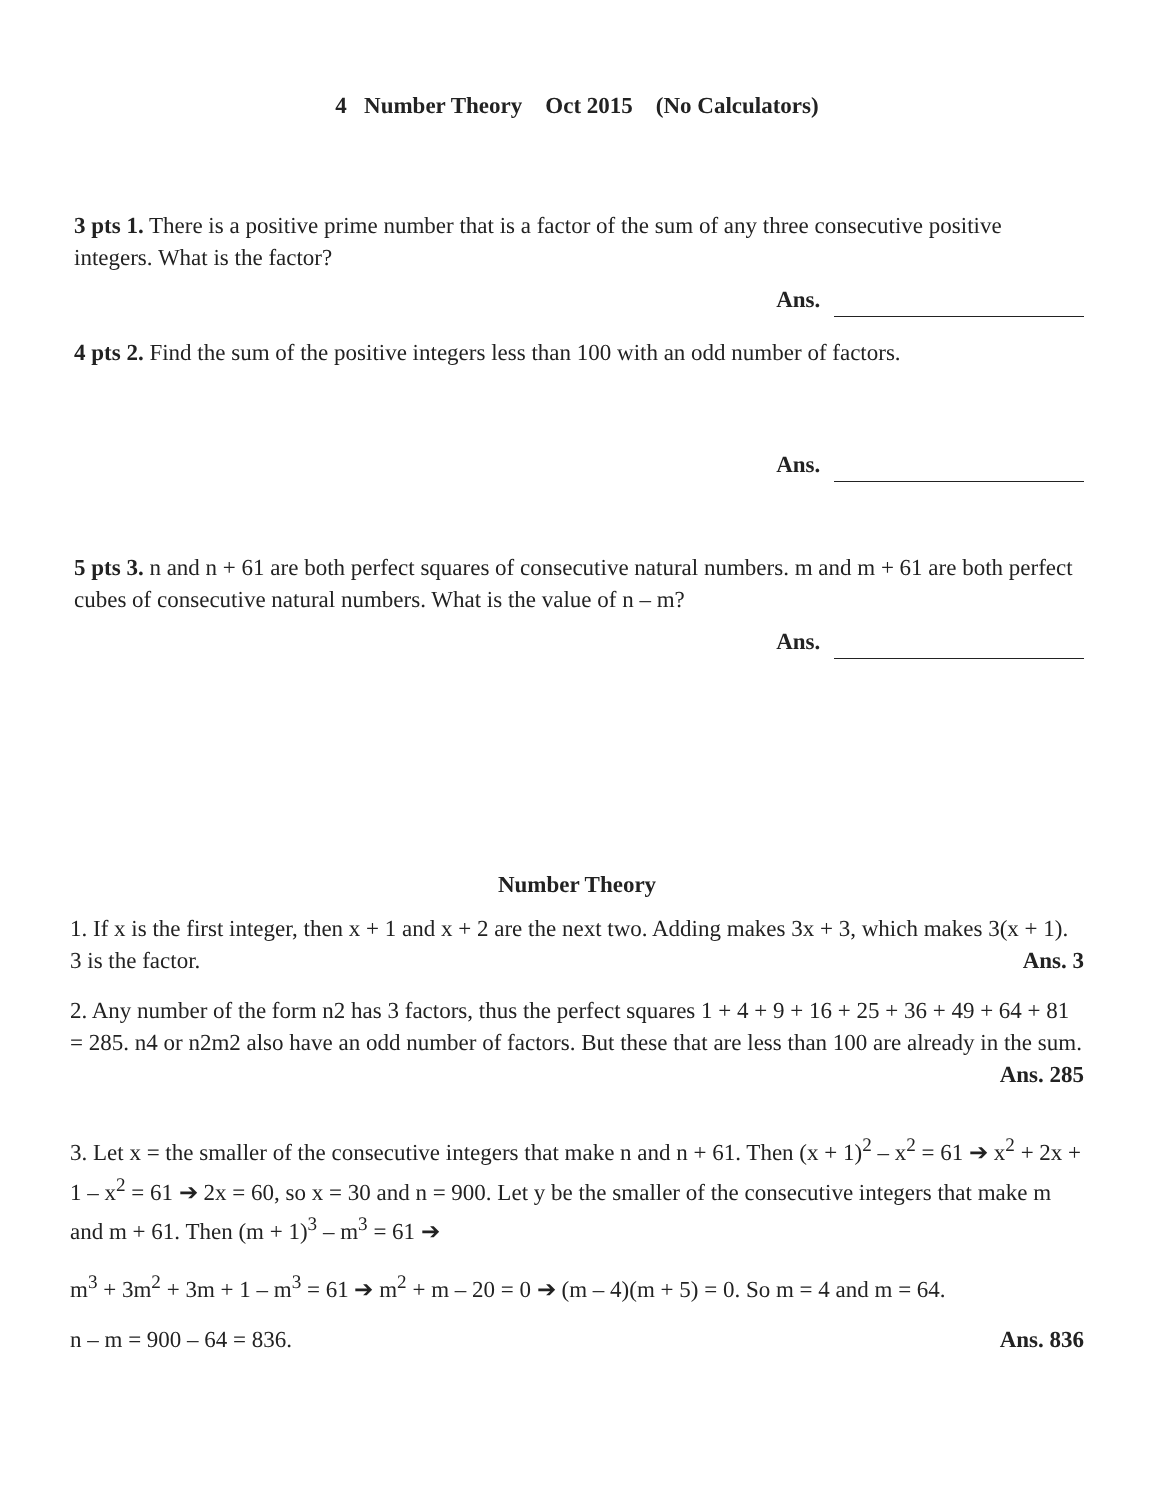4 Number Theory Oct 2015 (No Calculators)
3 pts 1. There is a positive prime number that is a factor of the sum of any three consecutive positive integers. What is the factor?
Ans.
4 pts 2. Find the sum of the positive integers less than 100 with an odd number of factors.
Ans.
5 pts 3. n and n + 61 are both perfect squares of consecutive natural numbers. m and m + 61 are both perfect cubes of consecutive natural numbers. What is the value of n – m?
Ans.
Number Theory
1. If x is the first integer, then x + 1 and x + 2 are the next two. Adding makes 3x + 3, which makes 3(x + 1). 3 is the factor. Ans. 3
2. Any number of the form n2 has 3 factors, thus the perfect squares 1 + 4 + 9 + 16 + 25 + 36 + 49 + 64 + 81 = 285. n4 or n2m2 also have an odd number of factors. But these that are less than 100 are already in the sum. Ans. 285
3. Let x = the smaller of the consecutive integers that make n and n + 61. Then (x + 1)<sup>2</sup> – x<sup>2</sup> = 61 ➔ x<sup>2</sup> + 2x + 1 – x<sup>2</sup> = 61 ➔ 2x = 60, so x = 30 and n = 900. Let y be the smaller of the consecutive integers that make m and m + 61. Then (m + 1)<sup>3</sup> – m<sup>3</sup> = 61 ➔
m<sup>3</sup> + 3m<sup>2</sup> + 3m + 1 – m<sup>3</sup> = 61 ➔ m<sup>2</sup> + m – 20 = 0 ➔ (m – 4)(m + 5) = 0. So m = 4 and m = 64.
n – m = 900 – 64 = 836. Ans. 836